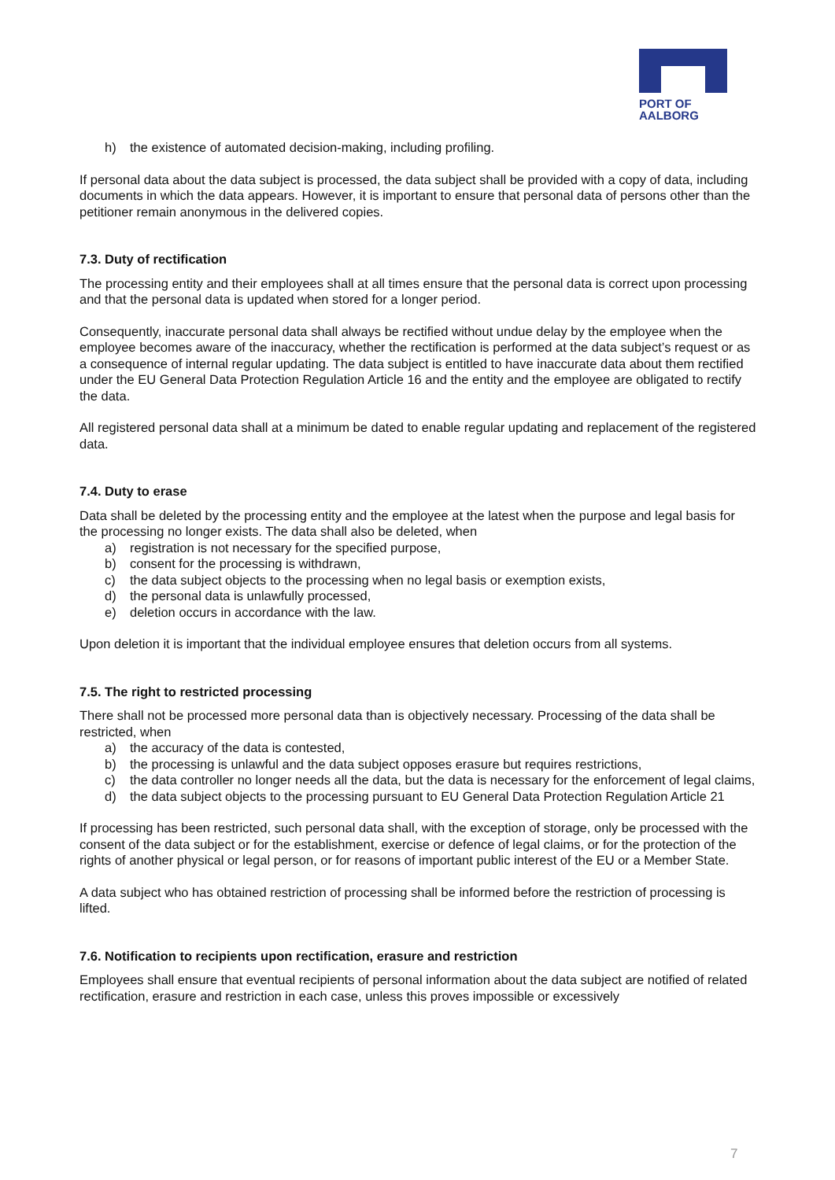PORT OF
AALBORG
h) the existence of automated decision-making, including profiling.
If personal data about the data subject is processed, the data subject shall be provided with a copy of data, including documents in which the data appears. However, it is important to ensure that personal data of persons other than the petitioner remain anonymous in the delivered copies.
7.3. Duty of rectification
The processing entity and their employees shall at all times ensure that the personal data is correct upon processing and that the personal data is updated when stored for a longer period.
Consequently, inaccurate personal data shall always be rectified without undue delay by the employee when the employee becomes aware of the inaccuracy, whether the rectification is performed at the data subject’s request or as a consequence of internal regular updating. The data subject is entitled to have inaccurate data about them rectified under the EU General Data Protection Regulation Article 16 and the entity and the employee are obligated to rectify the data.
All registered personal data shall at a minimum be dated to enable regular updating and replacement of the registered data.
7.4. Duty to erase
Data shall be deleted by the processing entity and the employee at the latest when the purpose and legal basis for the processing no longer exists. The data shall also be deleted, when
a) registration is not necessary for the specified purpose,
b) consent for the processing is withdrawn,
c) the data subject objects to the processing when no legal basis or exemption exists,
d) the personal data is unlawfully processed,
e) deletion occurs in accordance with the law.
Upon deletion it is important that the individual employee ensures that deletion occurs from all systems.
7.5. The right to restricted processing
There shall not be processed more personal data than is objectively necessary. Processing of the data shall be restricted, when
a) the accuracy of the data is contested,
b) the processing is unlawful and the data subject opposes erasure but requires restrictions,
c) the data controller no longer needs all the data, but the data is necessary for the enforcement of legal claims,
d) the data subject objects to the processing pursuant to EU General Data Protection Regulation Article 21
If processing has been restricted, such personal data shall, with the exception of storage, only be processed with the consent of the data subject or for the establishment, exercise or defence of legal claims, or for the protection of the rights of another physical or legal person, or for reasons of important public interest of the EU or a Member State.
A data subject who has obtained restriction of processing shall be informed before the restriction of processing is lifted.
7.6. Notification to recipients upon rectification, erasure and restriction
Employees shall ensure that eventual recipients of personal information about the data subject are notified of related rectification, erasure and restriction in each case, unless this proves impossible or excessively
7